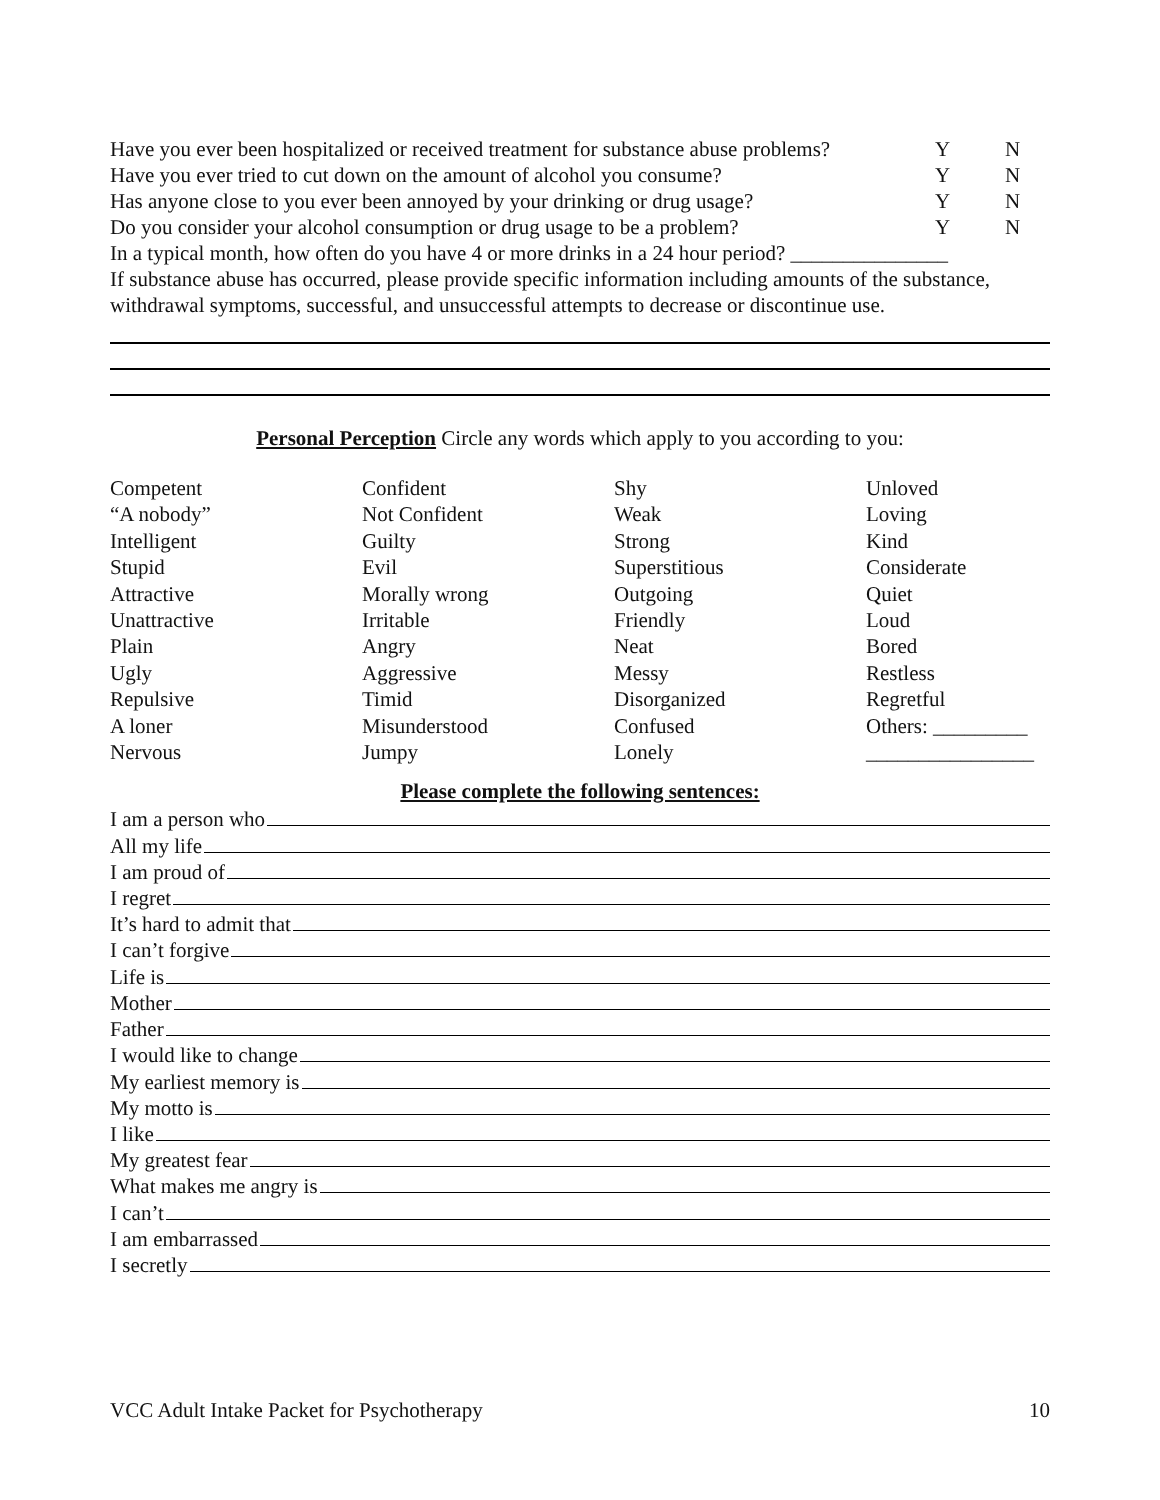Have you ever been hospitalized or received treatment for substance abuse problems? Y N
Have you ever tried to cut down on the amount of alcohol you consume? Y N
Has anyone close to you ever been annoyed by your drinking or drug usage? Y N
Do you consider your alcohol consumption or drug usage to be a problem? Y N
In a typical month, how often do you have 4 or more drinks in a 24 hour period? _______________
If substance abuse has occurred, please provide specific information including amounts of the substance, withdrawal symptoms, successful, and unsuccessful attempts to decrease or discontinue use.
Personal Perception Circle any words which apply to you according to you:
Competent
“A nobody”
Intelligent
Stupid
Attractive
Unattractive
Plain
Ugly
Repulsive
A loner
Nervous
Confident
Not Confident
Guilty
Evil
Morally wrong
Irritable
Angry
Aggressive
Timid
Misunderstood
Jumpy
Shy
Weak
Strong
Superstitious
Outgoing
Friendly
Neat
Messy
Disorganized
Confused
Lonely
Unloved
Loving
Kind
Considerate
Quiet
Loud
Bored
Restless
Regretful
Others: _________
________________
Please complete the following sentences:
I am a person who
All my life
I am proud of
I regret
It’s hard to admit that
I can’t forgive
Life is
Mother
Father
I would like to change
My earliest memory is
My motto is
I like
My greatest fear
What makes me angry is
I can’t
I am embarrassed
I secretly
VCC Adult Intake Packet for Psychotherapy 10